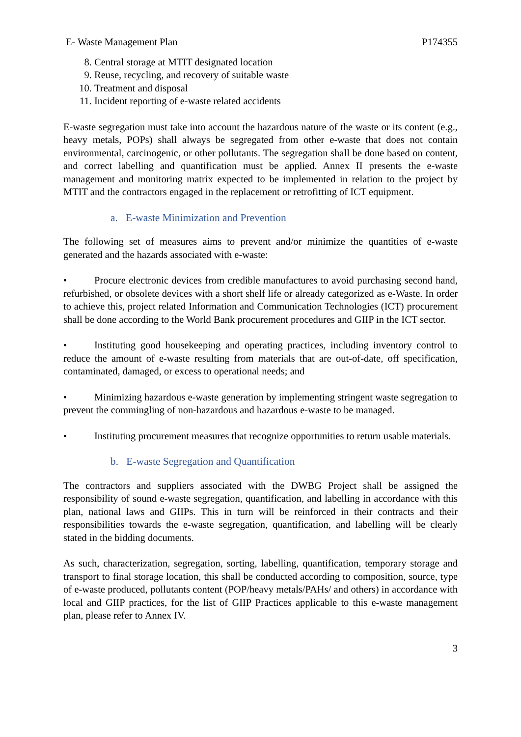E- Waste Management Plan P174355
8. Central storage at MTIT designated location
9. Reuse, recycling, and recovery of suitable waste
10. Treatment and disposal
11. Incident reporting of e-waste related accidents
E-waste segregation must take into account the hazardous nature of the waste or its content (e.g., heavy metals, POPs) shall always be segregated from other e-waste that does not contain environmental, carcinogenic, or other pollutants. The segregation shall be done based on content, and correct labelling and quantification must be applied. Annex II presents the e-waste management and monitoring matrix expected to be implemented in relation to the project by MTIT and the contractors engaged in the replacement or retrofitting of ICT equipment.
a. E-waste Minimization and Prevention
The following set of measures aims to prevent and/or minimize the quantities of e-waste generated and the hazards associated with e-waste:
• Procure electronic devices from credible manufactures to avoid purchasing second hand, refurbished, or obsolete devices with a short shelf life or already categorized as e-Waste. In order to achieve this, project related Information and Communication Technologies (ICT) procurement shall be done according to the World Bank procurement procedures and GIIP in the ICT sector.
• Instituting good housekeeping and operating practices, including inventory control to reduce the amount of e-waste resulting from materials that are out-of-date, off specification, contaminated, damaged, or excess to operational needs; and
• Minimizing hazardous e-waste generation by implementing stringent waste segregation to prevent the commingling of non-hazardous and hazardous e-waste to be managed.
• Instituting procurement measures that recognize opportunities to return usable materials.
b. E-waste Segregation and Quantification
The contractors and suppliers associated with the DWBG Project shall be assigned the responsibility of sound e-waste segregation, quantification, and labelling in accordance with this plan, national laws and GIIPs. This in turn will be reinforced in their contracts and their responsibilities towards the e-waste segregation, quantification, and labelling will be clearly stated in the bidding documents.
As such, characterization, segregation, sorting, labelling, quantification, temporary storage and transport to final storage location, this shall be conducted according to composition, source, type of e-waste produced, pollutants content (POP/heavy metals/PAHs/ and others) in accordance with local and GIIP practices, for the list of GIIP Practices applicable to this e-waste management plan, please refer to Annex IV.
3